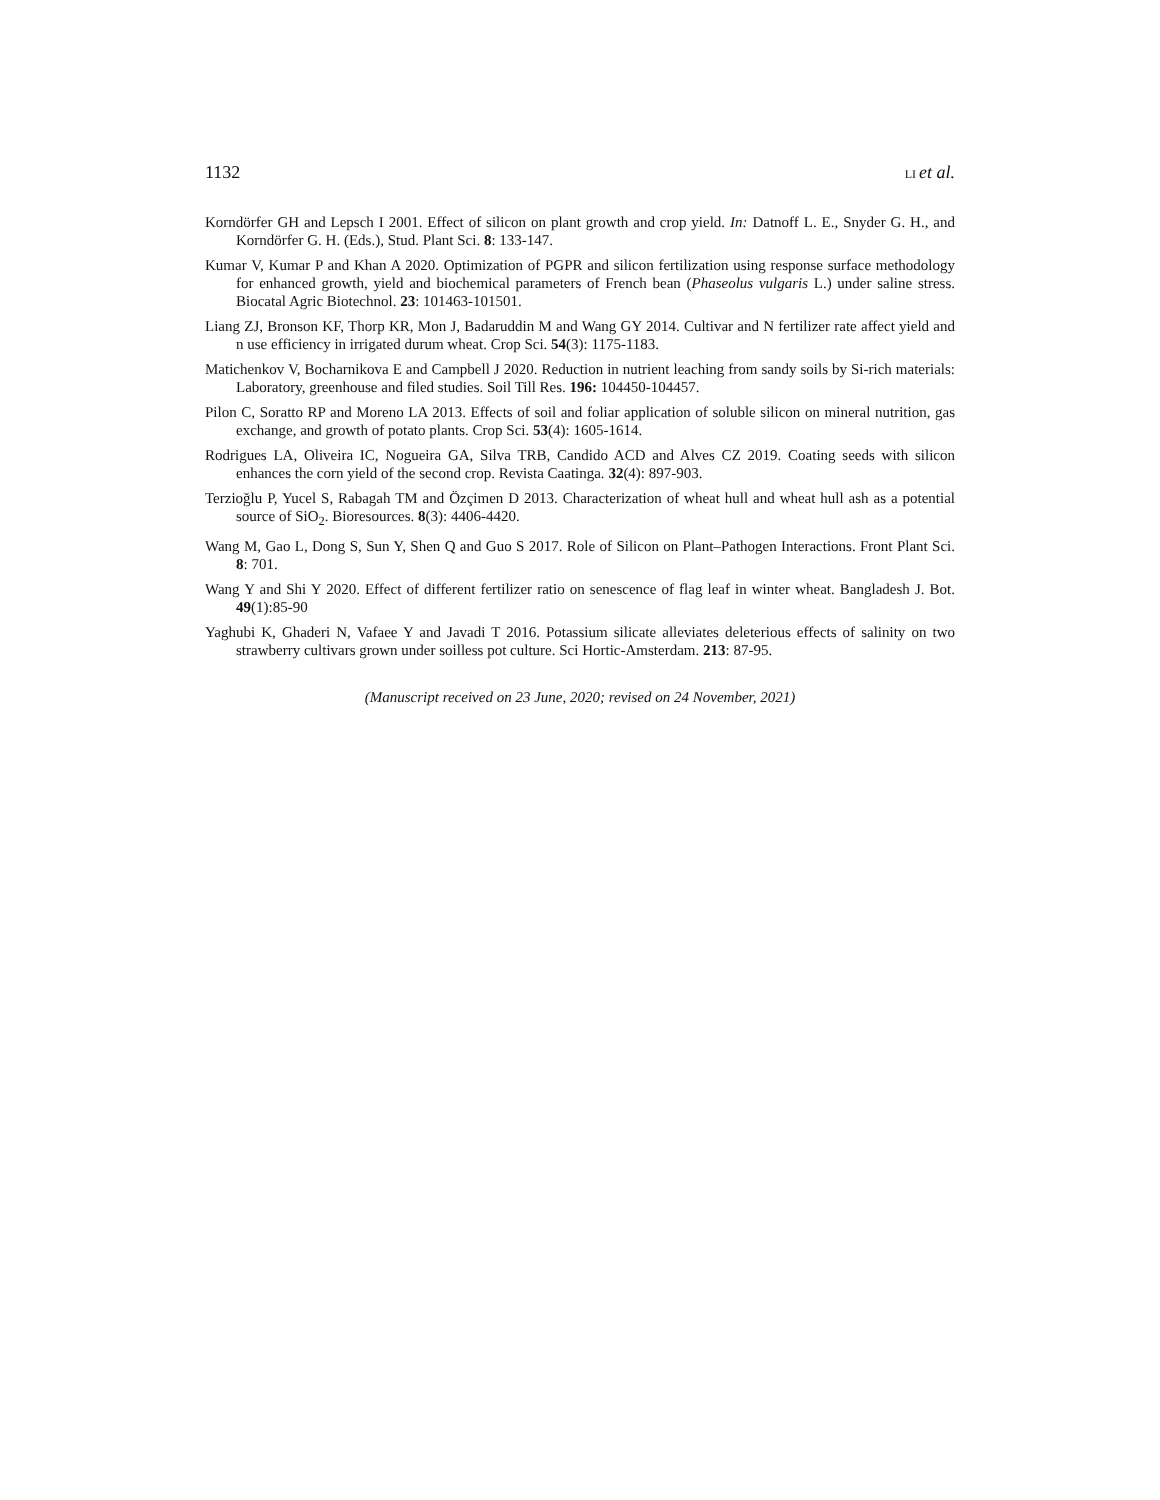1132 LI et al.
Korndörfer GH and Lepsch I 2001. Effect of silicon on plant growth and crop yield. In: Datnoff L. E., Snyder G. H., and Korndörfer G. H. (Eds.), Stud. Plant Sci. 8: 133-147.
Kumar V, Kumar P and Khan A 2020. Optimization of PGPR and silicon fertilization using response surface methodology for enhanced growth, yield and biochemical parameters of French bean (Phaseolus vulgaris L.) under saline stress. Biocatal Agric Biotechnol. 23: 101463-101501.
Liang ZJ, Bronson KF, Thorp KR, Mon J, Badaruddin M and Wang GY 2014. Cultivar and N fertilizer rate affect yield and n use efficiency in irrigated durum wheat. Crop Sci. 54(3): 1175-1183.
Matichenkov V, Bocharnikova E and Campbell J 2020. Reduction in nutrient leaching from sandy soils by Si-rich materials: Laboratory, greenhouse and filed studies. Soil Till Res. 196: 104450-104457.
Pilon C, Soratto RP and Moreno LA 2013. Effects of soil and foliar application of soluble silicon on mineral nutrition, gas exchange, and growth of potato plants. Crop Sci. 53(4): 1605-1614.
Rodrigues LA, Oliveira IC, Nogueira GA, Silva TRB, Candido ACD and Alves CZ 2019. Coating seeds with silicon enhances the corn yield of the second crop. Revista Caatinga. 32(4): 897-903.
Terzioğlu P, Yucel S, Rabagah TM and Özçimen D 2013. Characterization of wheat hull and wheat hull ash as a potential source of SiO<sub>2</sub>. Bioresources. 8(3): 4406-4420.
Wang M, Gao L, Dong S, Sun Y, Shen Q and Guo S 2017. Role of Silicon on Plant–Pathogen Interactions. Front Plant Sci. 8: 701.
Wang Y and Shi Y 2020. Effect of different fertilizer ratio on senescence of flag leaf in winter wheat. Bangladesh J. Bot. 49(1):85-90
Yaghubi K, Ghaderi N, Vafaee Y and Javadi T 2016. Potassium silicate alleviates deleterious effects of salinity on two strawberry cultivars grown under soilless pot culture. Sci Hortic-Amsterdam. 213: 87-95.
(Manuscript received on 23 June, 2020; revised on 24 November, 2021)